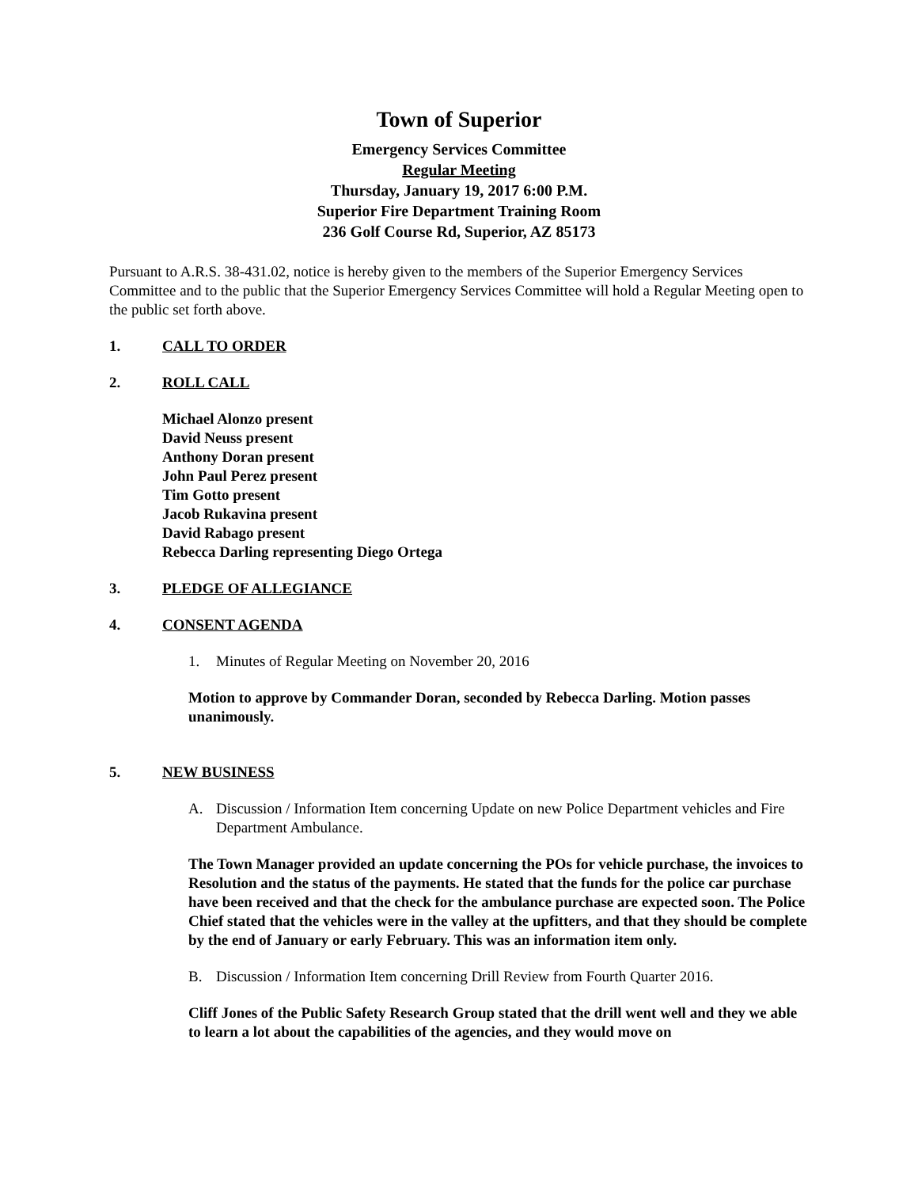Town of Superior
Emergency Services Committee
Regular Meeting
Thursday, January 19, 2017 6:00 P.M.
Superior Fire Department Training Room
236 Golf Course Rd, Superior, AZ 85173
Pursuant to A.R.S. 38-431.02, notice is hereby given to the members of the Superior Emergency Services Committee and to the public that the Superior Emergency Services Committee will hold a Regular Meeting open to the public set forth above.
1. CALL TO ORDER
2. ROLL CALL
Michael Alonzo present
David Neuss present
Anthony Doran present
John Paul Perez present
Tim Gotto present
Jacob Rukavina present
David Rabago present
Rebecca Darling representing Diego Ortega
3. PLEDGE OF ALLEGIANCE
4. CONSENT AGENDA
1. Minutes of Regular Meeting on November 20, 2016
Motion to approve by Commander Doran, seconded by Rebecca Darling. Motion passes unanimously.
5. NEW BUSINESS
A. Discussion / Information Item concerning Update on new Police Department vehicles and Fire Department Ambulance.
The Town Manager provided an update concerning the POs for vehicle purchase, the invoices to Resolution and the status of the payments. He stated that the funds for the police car purchase have been received and that the check for the ambulance purchase are expected soon. The Police Chief stated that the vehicles were in the valley at the upfitters, and that they should be complete by the end of January or early February. This was an information item only.
B. Discussion / Information Item concerning Drill Review from Fourth Quarter 2016.
Cliff Jones of the Public Safety Research Group stated that the drill went well and they we able to learn a lot about the capabilities of the agencies, and they would move on